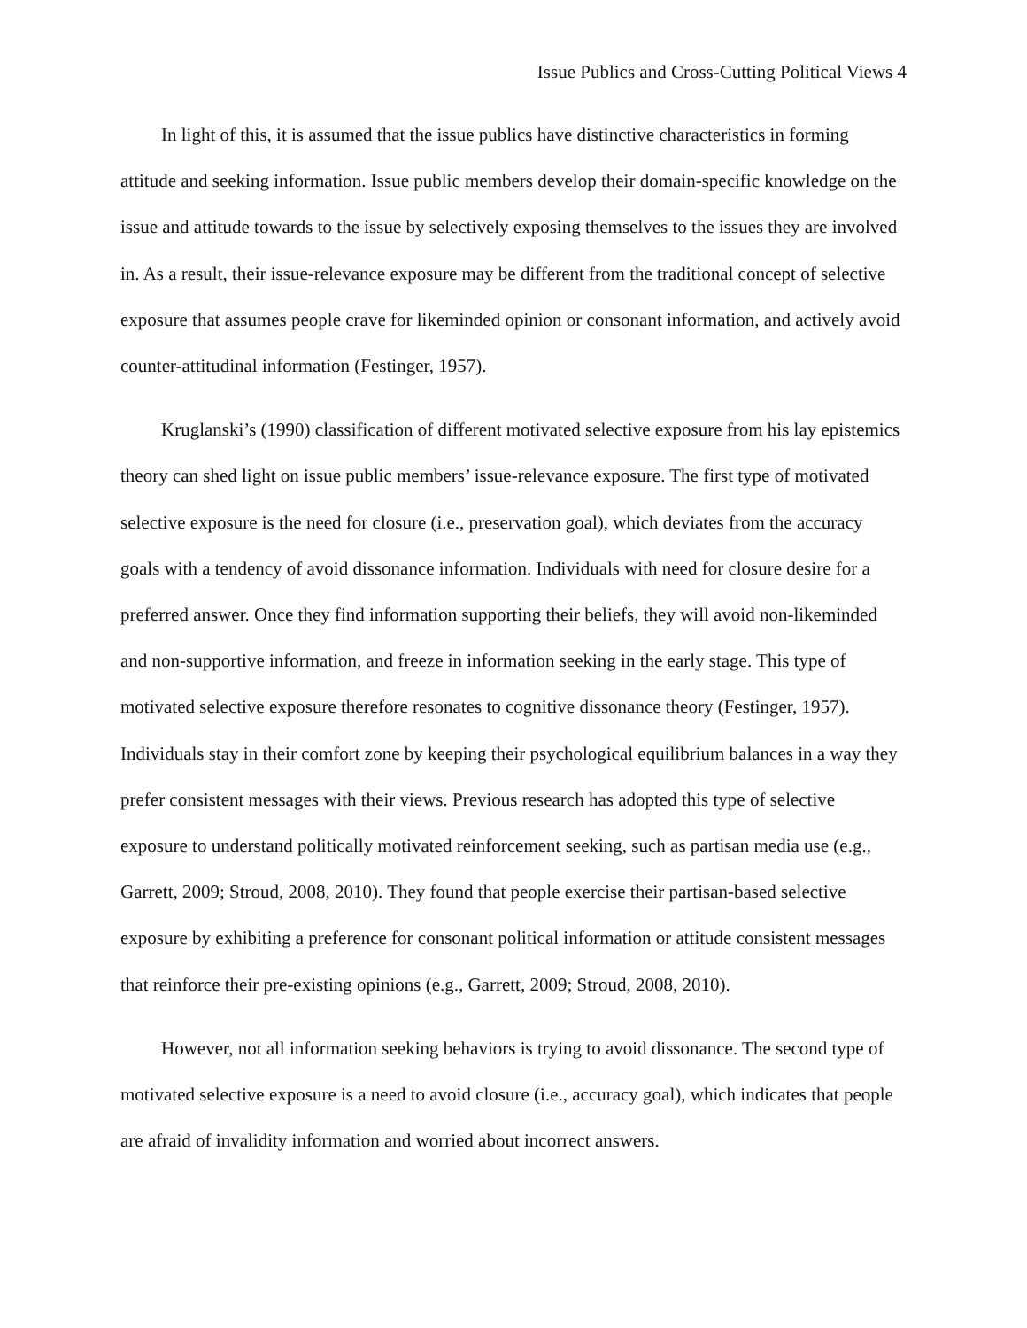Issue Publics and Cross-Cutting Political Views 4
In light of this, it is assumed that the issue publics have distinctive characteristics in forming attitude and seeking information. Issue public members develop their domain-specific knowledge on the issue and attitude towards to the issue by selectively exposing themselves to the issues they are involved in. As a result, their issue-relevance exposure may be different from the traditional concept of selective exposure that assumes people crave for likeminded opinion or consonant information, and actively avoid counter-attitudinal information (Festinger, 1957).
Kruglanski’s (1990) classification of different motivated selective exposure from his lay epistemics theory can shed light on issue public members’ issue-relevance exposure. The first type of motivated selective exposure is the need for closure (i.e., preservation goal), which deviates from the accuracy goals with a tendency of avoid dissonance information. Individuals with need for closure desire for a preferred answer. Once they find information supporting their beliefs, they will avoid non-likeminded and non-supportive information, and freeze in information seeking in the early stage. This type of motivated selective exposure therefore resonates to cognitive dissonance theory (Festinger, 1957). Individuals stay in their comfort zone by keeping their psychological equilibrium balances in a way they prefer consistent messages with their views. Previous research has adopted this type of selective exposure to understand politically motivated reinforcement seeking, such as partisan media use (e.g., Garrett, 2009; Stroud, 2008, 2010). They found that people exercise their partisan-based selective exposure by exhibiting a preference for consonant political information or attitude consistent messages that reinforce their pre-existing opinions (e.g., Garrett, 2009; Stroud, 2008, 2010).
However, not all information seeking behaviors is trying to avoid dissonance. The second type of motivated selective exposure is a need to avoid closure (i.e., accuracy goal), which indicates that people are afraid of invalidity information and worried about incorrect answers.